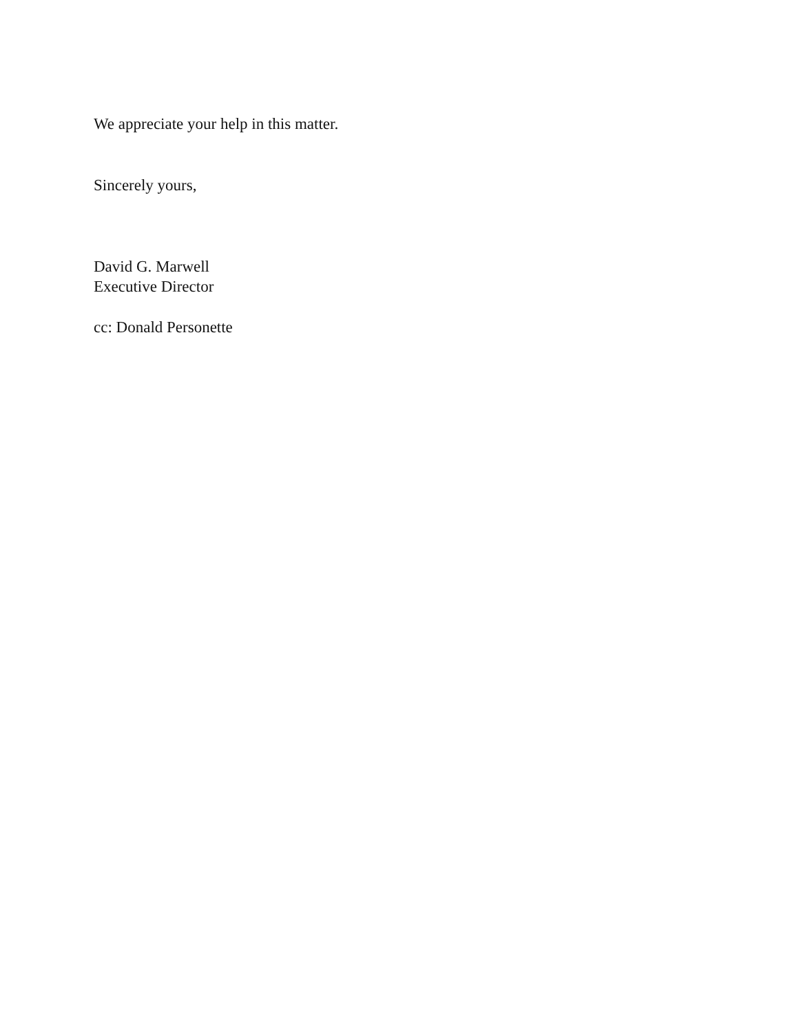We appreciate your help in this matter.
Sincerely yours,
David G. Marwell
Executive Director
cc: Donald Personette